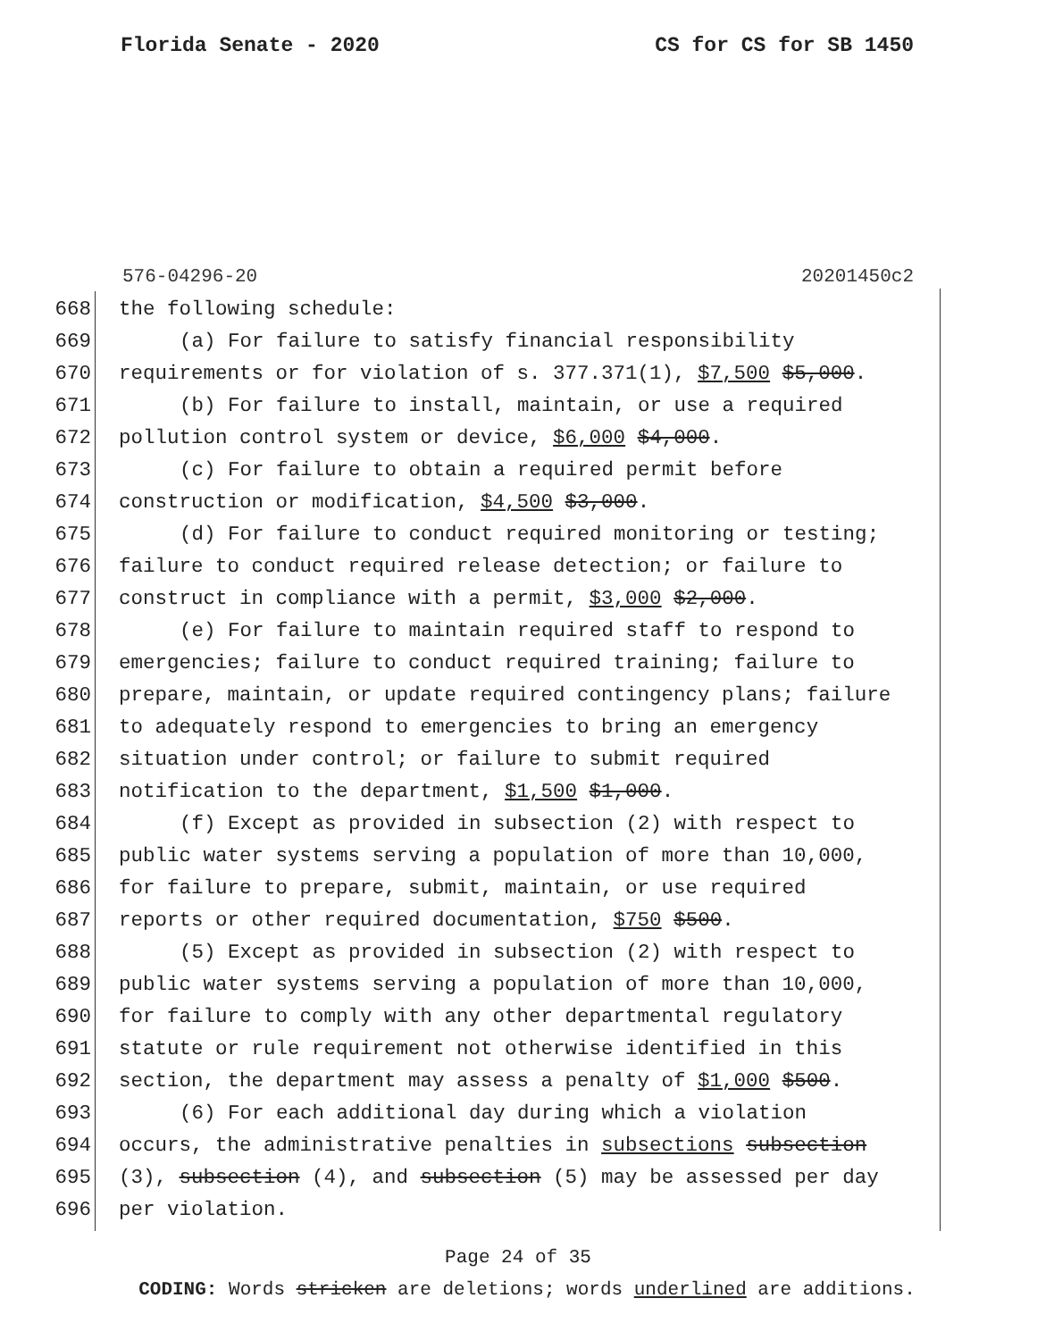Florida Senate - 2020 CS for CS for SB 1450
576-04296-20 20201450c2
668 the following schedule:
669 (a) For failure to satisfy financial responsibility
670 requirements or for violation of s. 377.371(1), $7,500 $5,000.
671 (b) For failure to install, maintain, or use a required
672 pollution control system or device, $6,000 $4,000.
673 (c) For failure to obtain a required permit before
674 construction or modification, $4,500 $3,000.
675 (d) For failure to conduct required monitoring or testing;
676 failure to conduct required release detection; or failure to
677 construct in compliance with a permit, $3,000 $2,000.
678 (e) For failure to maintain required staff to respond to
679 emergencies; failure to conduct required training; failure to
680 prepare, maintain, or update required contingency plans; failure
681 to adequately respond to emergencies to bring an emergency
682 situation under control; or failure to submit required
683 notification to the department, $1,500 $1,000.
684 (f) Except as provided in subsection (2) with respect to
685 public water systems serving a population of more than 10,000,
686 for failure to prepare, submit, maintain, or use required
687 reports or other required documentation, $750 $500.
688 (5) Except as provided in subsection (2) with respect to
689 public water systems serving a population of more than 10,000,
690 for failure to comply with any other departmental regulatory
691 statute or rule requirement not otherwise identified in this
692 section, the department may assess a penalty of $1,000 $500.
693 (6) For each additional day during which a violation
694 occurs, the administrative penalties in subsections subsection
695 (3), subsection (4), and subsection (5) may be assessed per day
696 per violation.
Page 24 of 35
CODING: Words stricken are deletions; words underlined are additions.